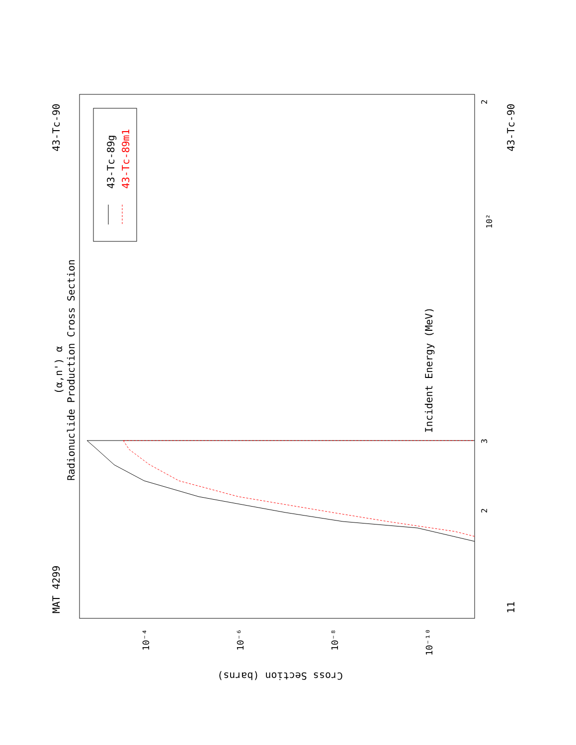Radionuclide Production Cross Section
(α,n') α
Incident Energy (MeV)
MAT 4299
43-Tc-90
43-Tc-90
11
43-Tc-89g
43-Tc-89m1
3
2
10²
2
10⁻⁴
10⁻⁶
10⁻⁸
10⁻¹⁰
Cross Section (barns)